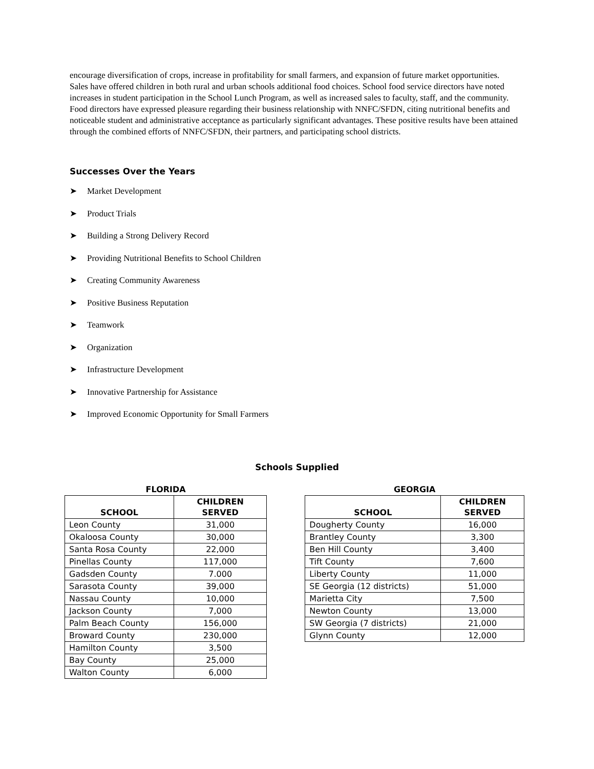encourage diversification of crops, increase in profitability for small farmers, and expansion of future market opportunities.
Sales have offered children in both rural and urban schools additional food choices. School food service directors have noted increases in student participation in the School Lunch Program, as well as increased sales to faculty, staff, and the community. Food directors have expressed pleasure regarding their business relationship with NNFC/SFDN, citing nutritional benefits and noticeable student and administrative acceptance as particularly significant advantages. These positive results have been attained through the combined efforts of NNFC/SFDN, their partners, and participating school districts.
Successes Over the Years
➤ Market Development
➤ Product Trials
➤ Building a Strong Delivery Record
➤ Providing Nutritional Benefits to School Children
➤ Creating Community Awareness
➤ Positive Business Reputation
➤ Teamwork
➤ Organization
➤ Infrastructure Development
➤ Innovative Partnership for Assistance
➤ Improved Economic Opportunity for Small Farmers
Schools Supplied
FLORIDA
| SCHOOL | CHILDREN SERVED |
| --- | --- |
| Leon County | 31,000 |
| Okaloosa County | 30,000 |
| Santa Rosa County | 22,000 |
| Pinellas County | 117,000 |
| Gadsden County | 7.000 |
| Sarasota County | 39,000 |
| Nassau County | 10,000 |
| Jackson County | 7,000 |
| Palm Beach County | 156,000 |
| Broward County | 230,000 |
| Hamilton County | 3,500 |
| Bay County | 25,000 |
| Walton County | 6,000 |
GEORGIA
| SCHOOL | CHILDREN SERVED |
| --- | --- |
| Dougherty County | 16,000 |
| Brantley County | 3,300 |
| Ben Hill County | 3,400 |
| Tift County | 7,600 |
| Liberty County | 11,000 |
| SE Georgia (12 districts) | 51,000 |
| Marietta City | 7,500 |
| Newton County | 13,000 |
| SW Georgia (7 districts) | 21,000 |
| Glynn County | 12,000 |